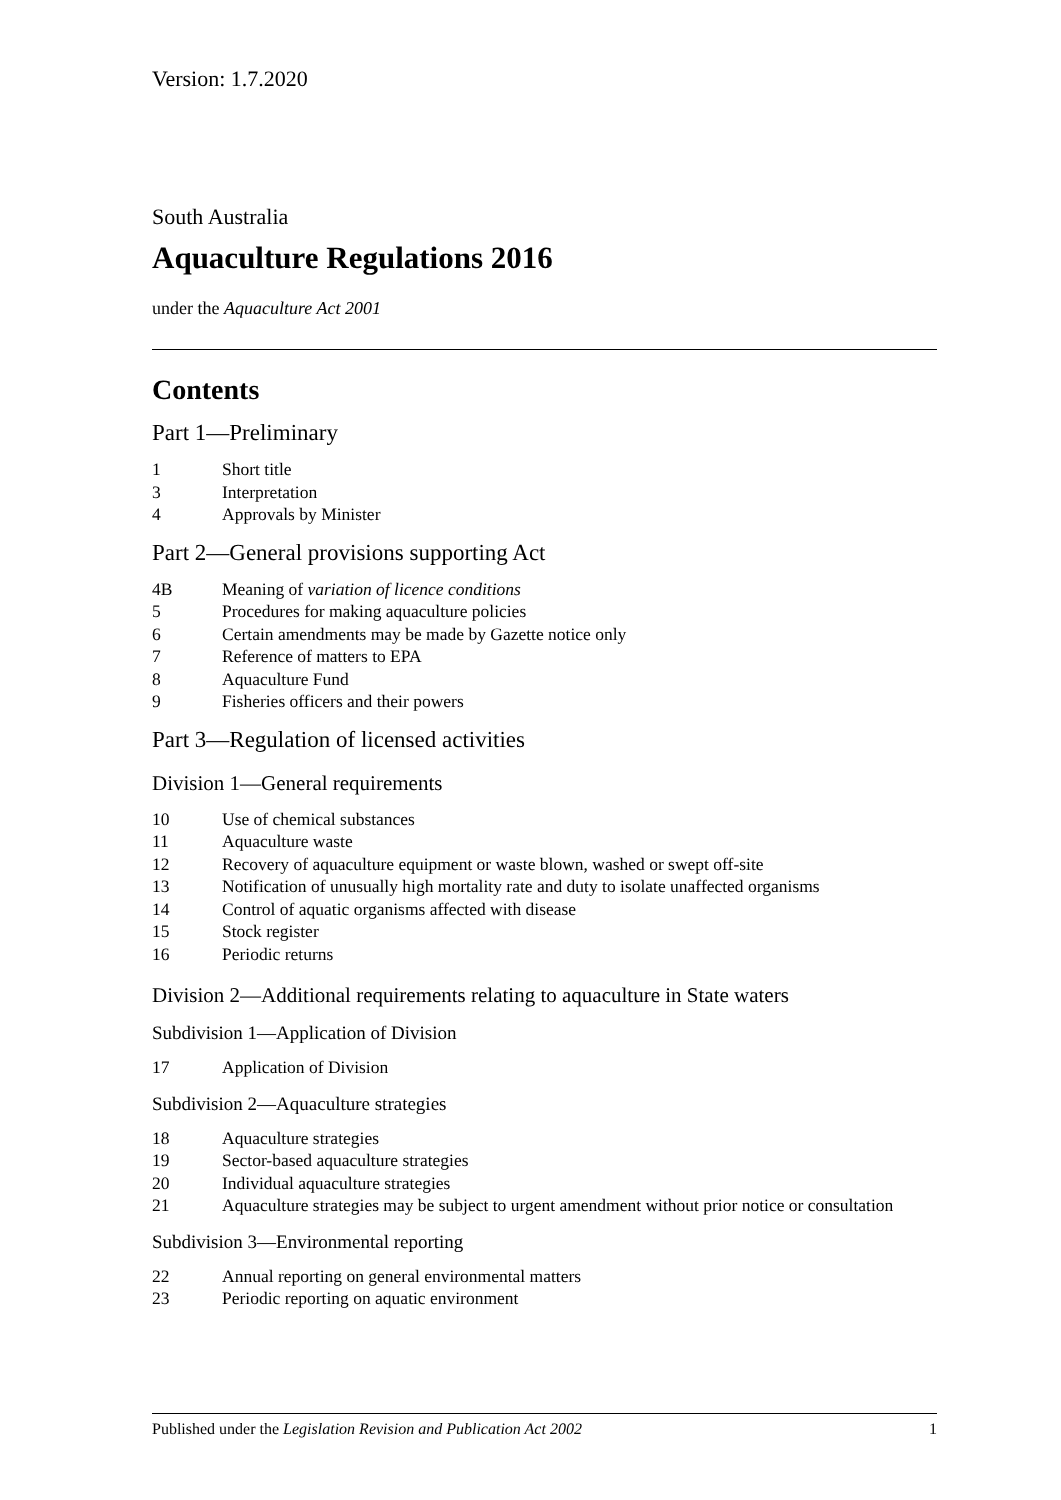Version: 1.7.2020
South Australia
Aquaculture Regulations 2016
under the Aquaculture Act 2001
Contents
Part 1—Preliminary
1 Short title
3 Interpretation
4 Approvals by Minister
Part 2—General provisions supporting Act
4B Meaning of variation of licence conditions
5 Procedures for making aquaculture policies
6 Certain amendments may be made by Gazette notice only
7 Reference of matters to EPA
8 Aquaculture Fund
9 Fisheries officers and their powers
Part 3—Regulation of licensed activities
Division 1—General requirements
10 Use of chemical substances
11 Aquaculture waste
12 Recovery of aquaculture equipment or waste blown, washed or swept off-site
13 Notification of unusually high mortality rate and duty to isolate unaffected organisms
14 Control of aquatic organisms affected with disease
15 Stock register
16 Periodic returns
Division 2—Additional requirements relating to aquaculture in State waters
Subdivision 1—Application of Division
17 Application of Division
Subdivision 2—Aquaculture strategies
18 Aquaculture strategies
19 Sector-based aquaculture strategies
20 Individual aquaculture strategies
21 Aquaculture strategies may be subject to urgent amendment without prior notice or consultation
Subdivision 3—Environmental reporting
22 Annual reporting on general environmental matters
23 Periodic reporting on aquatic environment
Published under the Legislation Revision and Publication Act 2002 1